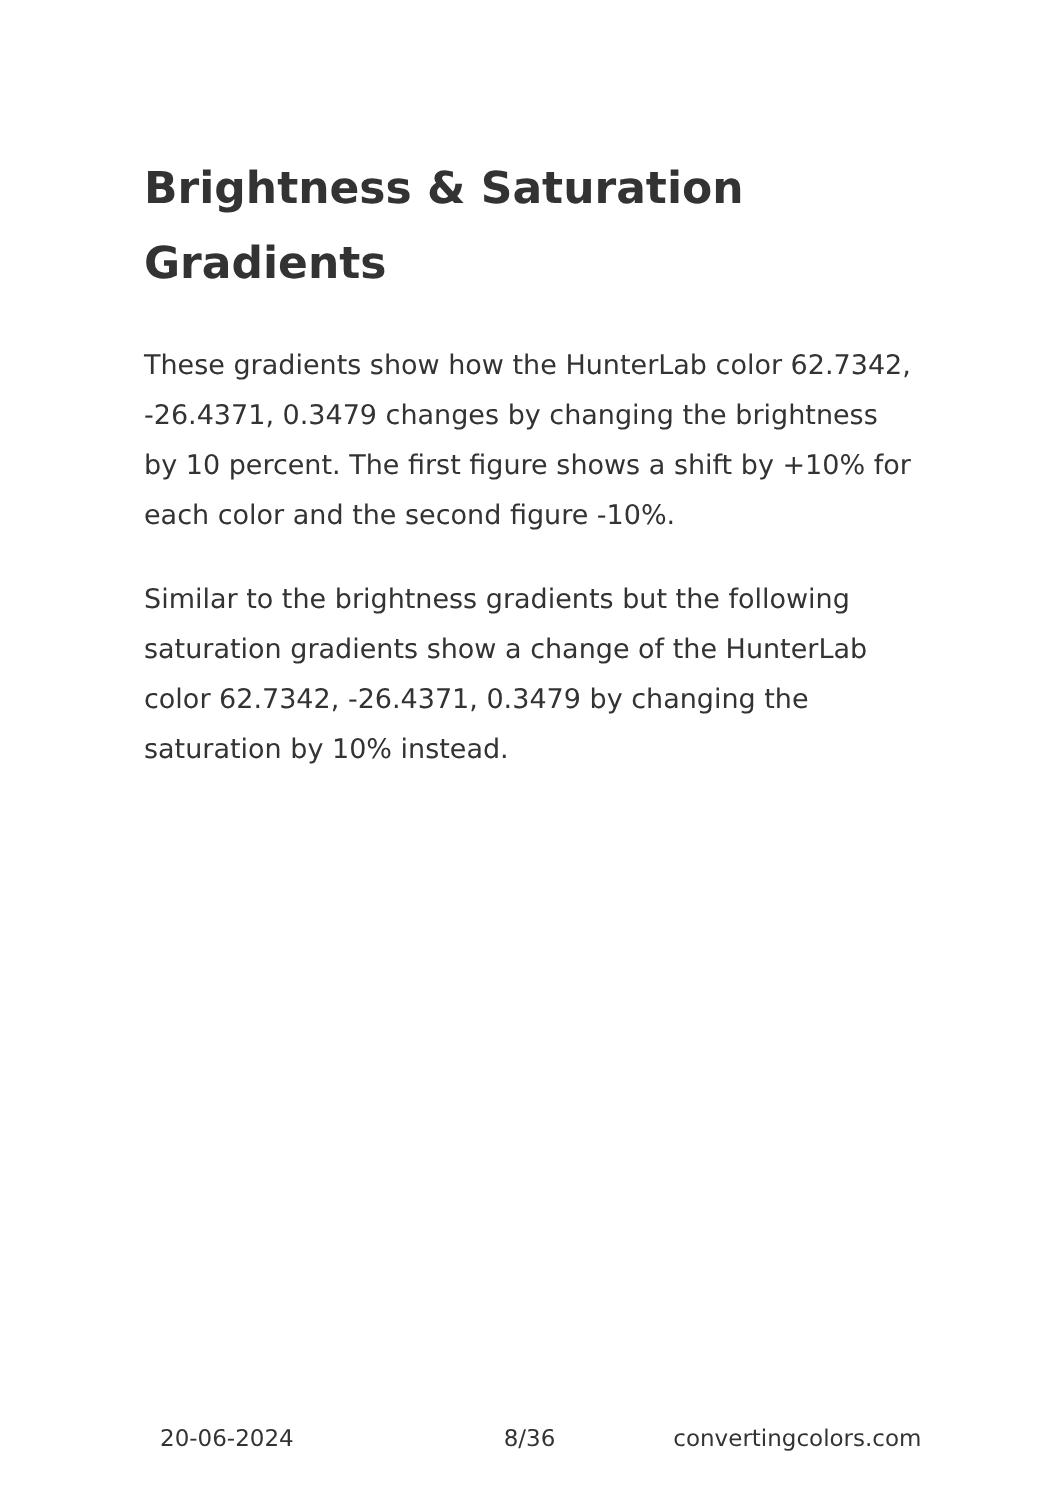Brightness & Saturation Gradients
These gradients show how the HunterLab color 62.7342, -26.4371, 0.3479 changes by changing the brightness by 10 percent. The first figure shows a shift by +10% for each color and the second figure -10%.
Similar to the brightness gradients but the following saturation gradients show a change of the HunterLab color 62.7342, -26.4371, 0.3479 by changing the saturation by 10% instead.
20-06-2024 8/36 convertingcolors.com